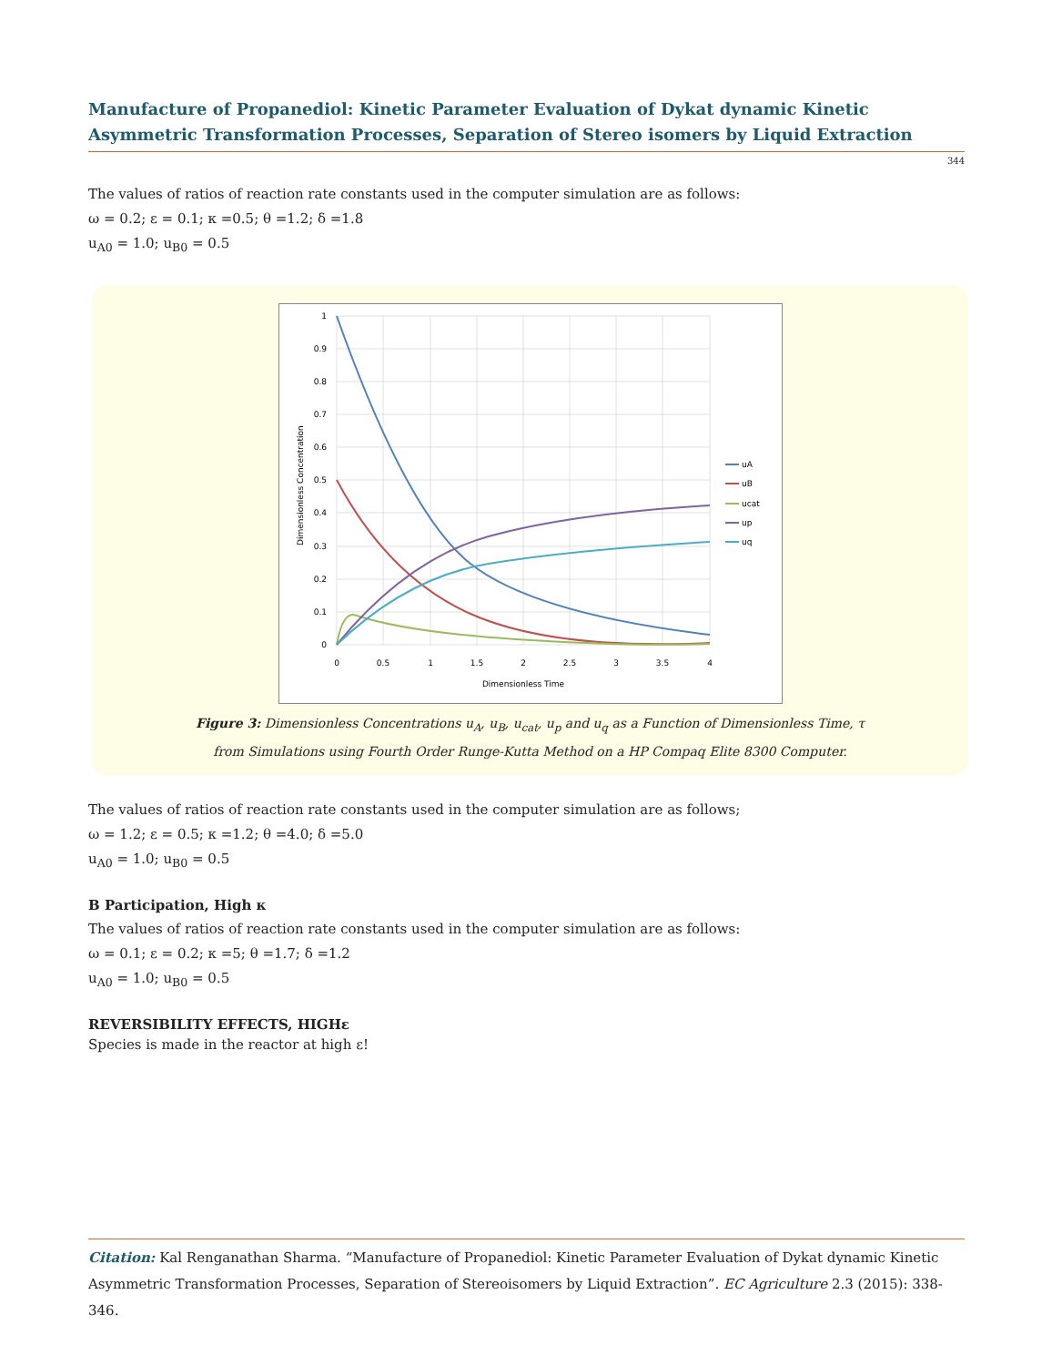Manufacture of Propanediol: Kinetic Parameter Evaluation of Dykat dynamic Kinetic Asymmetric Transformation Processes, Separation of Stereo isomers by Liquid Extraction
344
The values of ratios of reaction rate constants used in the computer simulation are as follows:
ω = 0.2; ε = 0.1; κ =0.5; θ =1.2; δ =1.8
u<sub>A0</sub> = 1.0; u<sub>B0</sub> = 0.5
1
0.9
0.8
0.7
0.6
0.5
0.4
0.3
0.2
0.1
0
0
0.5
1
1.5
2
2.5
3
3.5
4
Dimensionless Time
Dimensionless Concentration
uA
uB
ucat
up
uq
Figure 3: Dimensionless Concentrations u<sub>A</sub>, u<sub>B</sub>, u<sub>cat</sub>, u<sub>p</sub> and u<sub>q</sub> as a Function of Dimensionless Time, τ
from Simulations using Fourth Order Runge-Kutta Method on a HP Compaq Elite 8300 Computer.
The values of ratios of reaction rate constants used in the computer simulation are as follows;
ω = 1.2; ε = 0.5; κ =1.2; θ =4.0; δ =5.0
u<sub>A0</sub> = 1.0; u<sub>B0</sub> = 0.5
B Participation, High κ
The values of ratios of reaction rate constants used in the computer simulation are as follows:
ω = 0.1; ε = 0.2; κ =5; θ =1.7; δ =1.2
u<sub>A0</sub> = 1.0; u<sub>B0</sub> = 0.5
REVERSIBILITY EFFECTS, HIGHε
Species is made in the reactor at high ε!
Citation: Kal Renganathan Sharma. “Manufacture of Propanediol: Kinetic Parameter Evaluation of Dykat dynamic Kinetic Asymmetric Transformation Processes, Separation of Stereoisomers by Liquid Extraction”. EC Agriculture 2.3 (2015): 338-346.